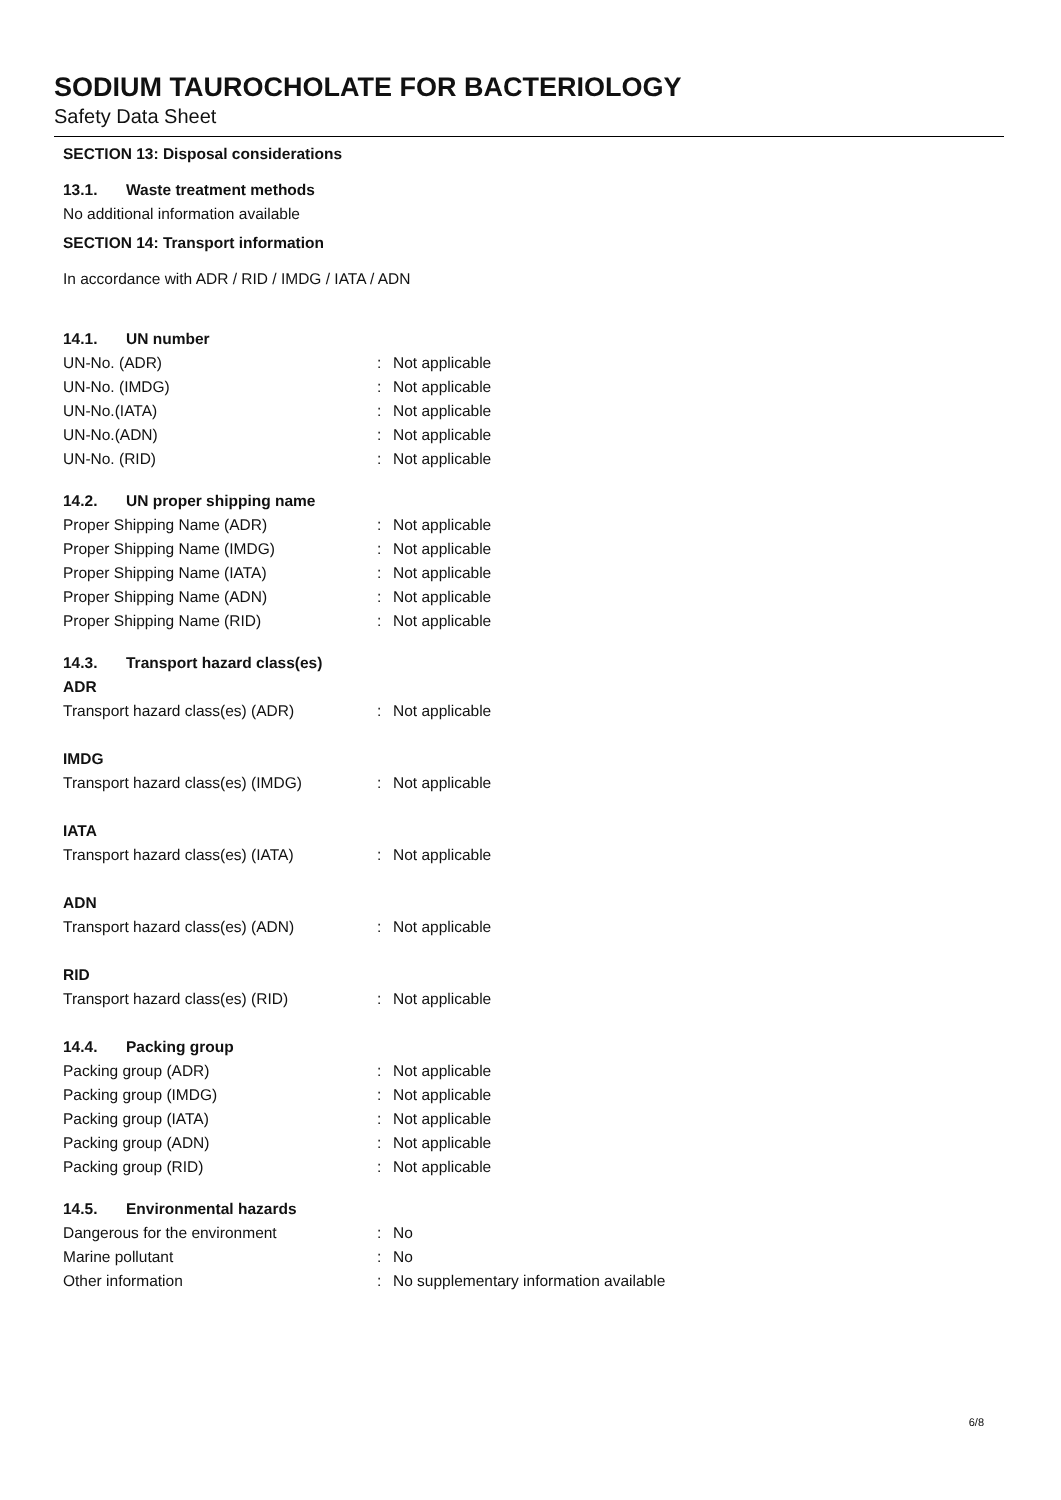SODIUM TAUROCHOLATE FOR BACTERIOLOGY
Safety Data Sheet
SECTION 13: Disposal considerations
13.1. Waste treatment methods
No additional information available
SECTION 14: Transport information
In accordance with ADR / RID / IMDG / IATA / ADN
14.1. UN number
UN-No. (ADR) :
Not applicable
UN-No. (IMDG) :
Not applicable
UN-No.(IATA) :
Not applicable
UN-No.(ADN) :
Not applicable
UN-No. (RID) :
Not applicable
14.2. UN proper shipping name
Proper Shipping Name (ADR) :
Not applicable
Proper Shipping Name (IMDG) :
Not applicable
Proper Shipping Name (IATA) :
Not applicable
Proper Shipping Name (ADN) :
Not applicable
Proper Shipping Name (RID) :
Not applicable
14.3. Transport hazard class(es)
ADR
Transport hazard class(es) (ADR) :
Not applicable
IMDG
Transport hazard class(es) (IMDG) :
Not applicable
IATA
Transport hazard class(es) (IATA) :
Not applicable
ADN
Transport hazard class(es) (ADN) :
Not applicable
RID
Transport hazard class(es) (RID) :
Not applicable
14.4. Packing group
Packing group (ADR) :
Not applicable
Packing group (IMDG) :
Not applicable
Packing group (IATA) :
Not applicable
Packing group (ADN) :
Not applicable
Packing group (RID) :
Not applicable
14.5. Environmental hazards
Dangerous for the environment :
No
Marine pollutant :
No
Other information :
No supplementary information available
6/8